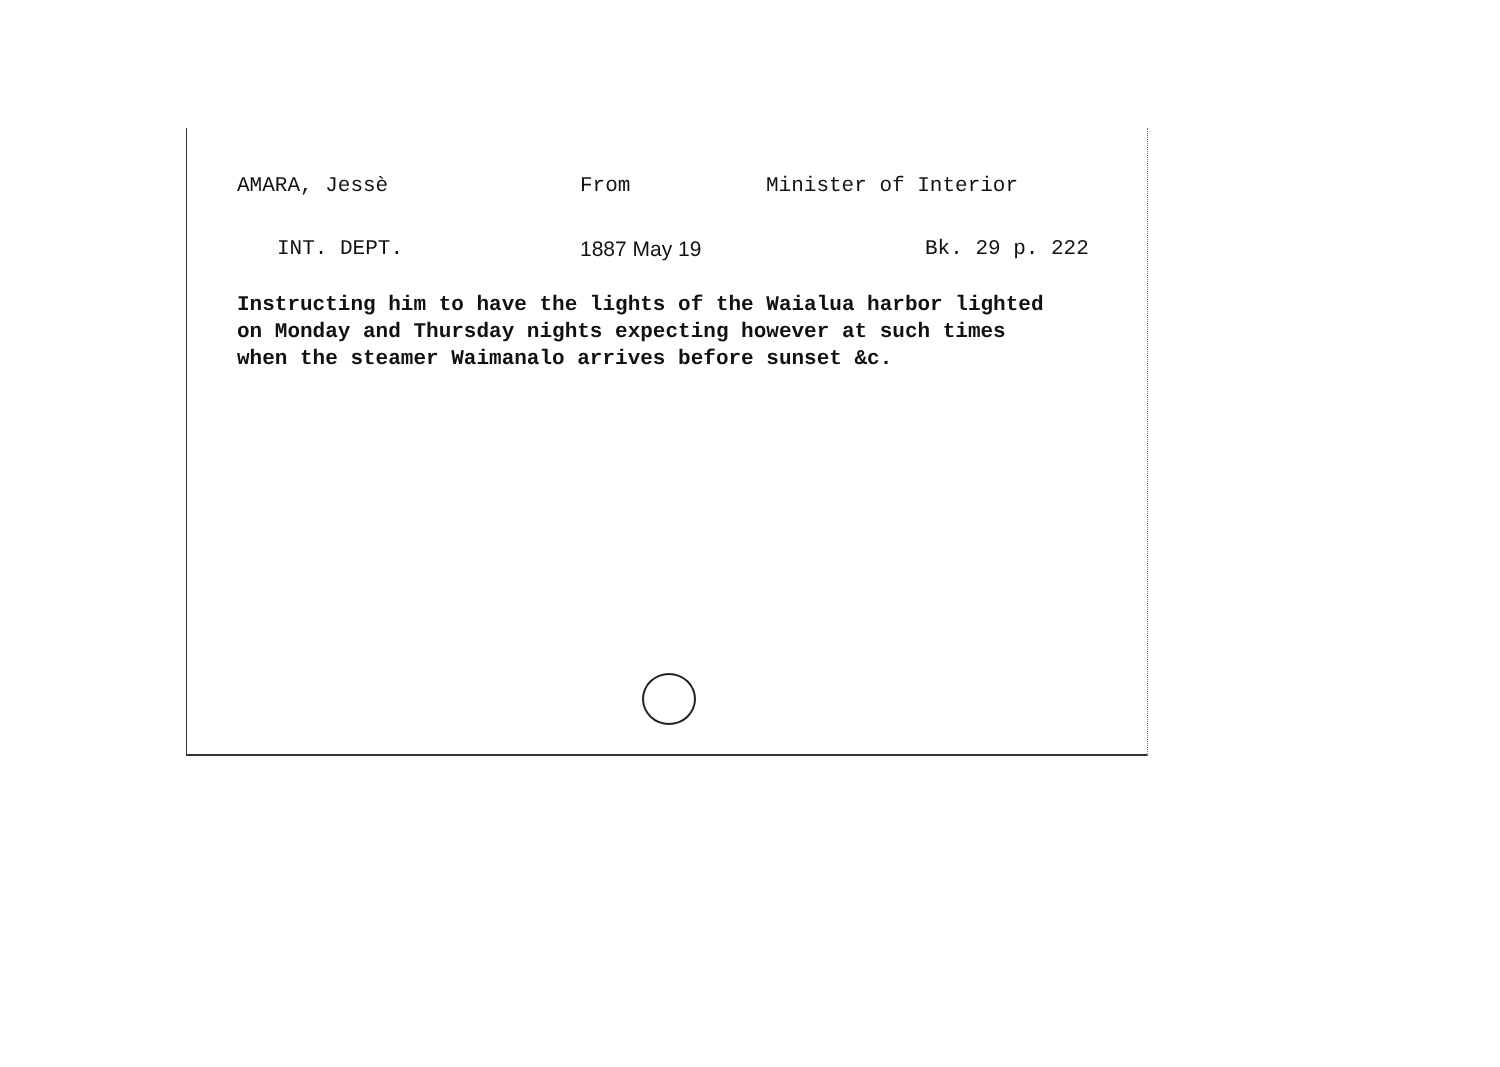AMARA, Jessè From Minister of Interior
INT. DEPT. 1887 May 19 Bk. 29 p. 222
Instructing him to have the lights of the Waialua harbor lighted
on Monday and Thursday nights expecting however at such times
when the steamer Waimanalo arrives before sunset &c.